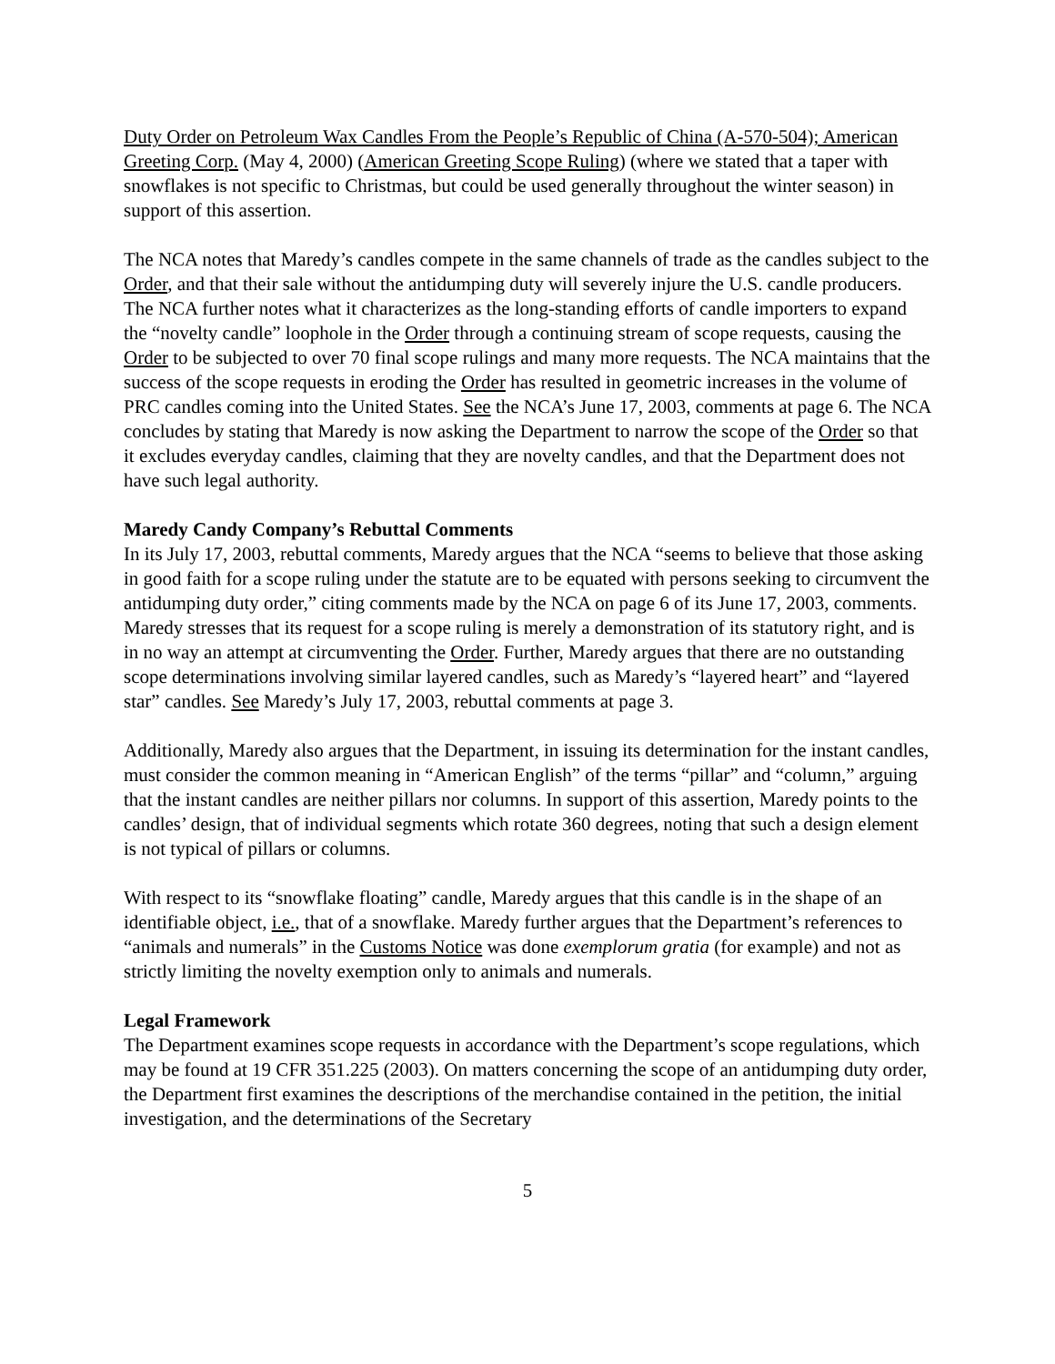Duty Order on Petroleum Wax Candles From the People’s Republic of China (A-570-504); American Greeting Corp. (May 4, 2000) (American Greeting Scope Ruling) (where we stated that a taper with snowflakes is not specific to Christmas, but could be used generally throughout the winter season) in support of this assertion.
The NCA notes that Maredy’s candles compete in the same channels of trade as the candles subject to the Order, and that their sale without the antidumping duty will severely injure the U.S. candle producers. The NCA further notes what it characterizes as the long-standing efforts of candle importers to expand the “novelty candle” loophole in the Order through a continuing stream of scope requests, causing the Order to be subjected to over 70 final scope rulings and many more requests. The NCA maintains that the success of the scope requests in eroding the Order has resulted in geometric increases in the volume of PRC candles coming into the United States. See the NCA’s June 17, 2003, comments at page 6. The NCA concludes by stating that Maredy is now asking the Department to narrow the scope of the Order so that it excludes everyday candles, claiming that they are novelty candles, and that the Department does not have such legal authority.
Maredy Candy Company’s Rebuttal Comments
In its July 17, 2003, rebuttal comments, Maredy argues that the NCA “seems to believe that those asking in good faith for a scope ruling under the statute are to be equated with persons seeking to circumvent the antidumping duty order,” citing comments made by the NCA on page 6 of its June 17, 2003, comments. Maredy stresses that its request for a scope ruling is merely a demonstration of its statutory right, and is in no way an attempt at circumventing the Order. Further, Maredy argues that there are no outstanding scope determinations involving similar layered candles, such as Maredy’s “layered heart” and “layered star” candles. See Maredy’s July 17, 2003, rebuttal comments at page 3.
Additionally, Maredy also argues that the Department, in issuing its determination for the instant candles, must consider the common meaning in “American English” of the terms “pillar” and “column,” arguing that the instant candles are neither pillars nor columns. In support of this assertion, Maredy points to the candles’ design, that of individual segments which rotate 360 degrees, noting that such a design element is not typical of pillars or columns.
With respect to its “snowflake floating” candle, Maredy argues that this candle is in the shape of an identifiable object, i.e., that of a snowflake. Maredy further argues that the Department’s references to “animals and numerals” in the Customs Notice was done exemplorum gratia (for example) and not as strictly limiting the novelty exemption only to animals and numerals.
Legal Framework
The Department examines scope requests in accordance with the Department’s scope regulations, which may be found at 19 CFR 351.225 (2003). On matters concerning the scope of an antidumping duty order, the Department first examines the descriptions of the merchandise contained in the petition, the initial investigation, and the determinations of the Secretary
5